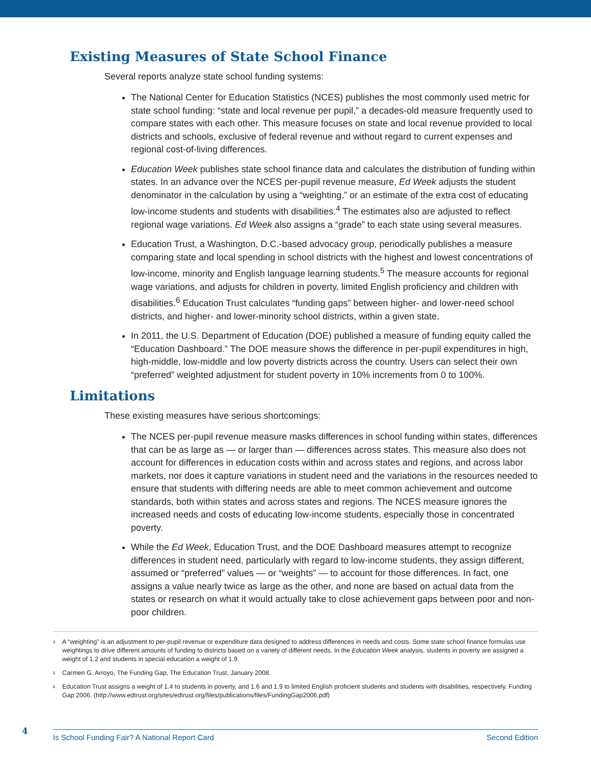Existing Measures of State School Finance
Several reports analyze state school funding systems:
The National Center for Education Statistics (NCES) publishes the most commonly used metric for state school funding: “state and local revenue per pupil,” a decades-old measure frequently used to compare states with each other. This measure focuses on state and local revenue provided to local districts and schools, exclusive of federal revenue and without regard to current expenses and regional cost-of-living differences.
Education Week publishes state school finance data and calculates the distribution of funding within states. In an advance over the NCES per-pupil revenue measure, Ed Week adjusts the student denominator in the calculation by using a “weighting,” or an estimate of the extra cost of educating low-income students and students with disabilities.<sup>4</sup> The estimates also are adjusted to reflect regional wage variations. Ed Week also assigns a “grade” to each state using several measures.
Education Trust, a Washington, D.C.-based advocacy group, periodically publishes a measure comparing state and local spending in school districts with the highest and lowest concentrations of low-income, minority and English language learning students.<sup>5</sup> The measure accounts for regional wage variations, and adjusts for children in poverty, limited English proficiency and children with disabilities.<sup>6</sup> Education Trust calculates “funding gaps” between higher- and lower-need school districts, and higher- and lower-minority school districts, within a given state.
In 2011, the U.S. Department of Education (DOE) published a measure of funding equity called the “Education Dashboard.” The DOE measure shows the difference in per-pupil expenditures in high, high-middle, low-middle and low poverty districts across the country. Users can select their own “preferred” weighted adjustment for student poverty in 10% increments from 0 to 100%.
Limitations
These existing measures have serious shortcomings:
The NCES per-pupil revenue measure masks differences in school funding within states, differences that can be as large as — or larger than — differences across states. This measure also does not account for differences in education costs within and across states and regions, and across labor markets, nor does it capture variations in student need and the variations in the resources needed to ensure that students with differing needs are able to meet common achievement and outcome standards, both within states and across states and regions. The NCES measure ignores the increased needs and costs of educating low-income students, especially those in concentrated poverty.
While the Ed Week, Education Trust, and the DOE Dashboard measures attempt to recognize differences in student need, particularly with regard to low-income students, they assign different, assumed or “preferred” values — or “weights” — to account for those differences. In fact, one assigns a value nearly twice as large as the other, and none are based on actual data from the states or research on what it would actually take to close achievement gaps between poor and non-poor children.
<sup>4</sup> A “weighting” is an adjustment to per-pupil revenue or expenditure data designed to address differences in needs and costs. Some state school finance formulas use weightings to drive different amounts of funding to districts based on a variety of different needs. In the Education Week analysis, students in poverty are assigned a weight of 1.2 and students in special education a weight of 1.9.
<sup>5</sup> Carmen G. Arroyo, The Funding Gap, The Education Trust, January 2008.
<sup>6</sup> Education Trust assigns a weight of 1.4 to students in poverty, and 1.6 and 1.9 to limited English proficient students and students with disabilities, respectively. Funding Gap 2006. (http://www.edtrust.org/sites/edtrust.org/files/publications/files/FundingGap2006.pdf)
4
Is School Funding Fair? A National Report Card Second Edition